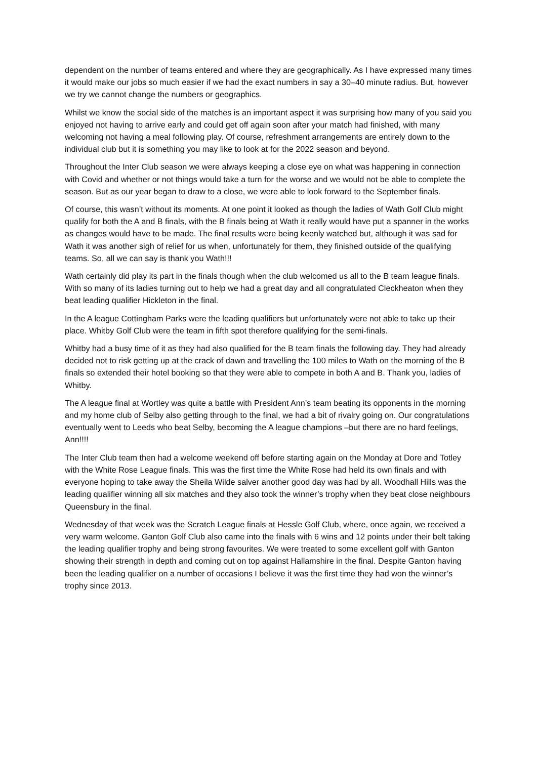dependent on the number of teams entered and where they are geographically. As I have expressed many times it would make our jobs so much easier if we had the exact numbers in say a 30–40 minute radius. But, however we try we cannot change the numbers or geographics.
Whilst we know the social side of the matches is an important aspect it was surprising how many of you said you enjoyed not having to arrive early and could get off again soon after your match had finished, with many welcoming not having a meal following play. Of course, refreshment arrangements are entirely down to the individual club but it is something you may like to look at for the 2022 season and beyond.
Throughout the Inter Club season we were always keeping a close eye on what was happening in connection with Covid and whether or not things would take a turn for the worse and we would not be able to complete the season. But as our year began to draw to a close, we were able to look forward to the September finals.
Of course, this wasn’t without its moments. At one point it looked as though the ladies of Wath Golf Club might qualify for both the A and B finals, with the B finals being at Wath it really would have put a spanner in the works as changes would have to be made. The final results were being keenly watched but, although it was sad for Wath it was another sigh of relief for us when, unfortunately for them, they finished outside of the qualifying teams. So, all we can say is thank you Wath!!!
Wath certainly did play its part in the finals though when the club welcomed us all to the B team league finals. With so many of its ladies turning out to help we had a great day and all congratulated Cleckheaton when they beat leading qualifier Hickleton in the final.
In the A league Cottingham Parks were the leading qualifiers but unfortunately were not able to take up their place. Whitby Golf Club were the team in fifth spot therefore qualifying for the semi-finals.
Whitby had a busy time of it as they had also qualified for the B team finals the following day. They had already decided not to risk getting up at the crack of dawn and travelling the 100 miles to Wath on the morning of the B finals so extended their hotel booking so that they were able to compete in both A and B. Thank you, ladies of Whitby.
The A league final at Wortley was quite a battle with President Ann’s team beating its opponents in the morning and my home club of Selby also getting through to the final, we had a bit of rivalry going on. Our congratulations eventually went to Leeds who beat Selby, becoming the A league champions –but there are no hard feelings, Ann!!!!
The Inter Club team then had a welcome weekend off before starting again on the Monday at Dore and Totley with the White Rose League finals. This was the first time the White Rose had held its own finals and with everyone hoping to take away the Sheila Wilde salver another good day was had by all. Woodhall Hills was the leading qualifier winning all six matches and they also took the winner’s trophy when they beat close neighbours Queensbury in the final.
Wednesday of that week was the Scratch League finals at Hessle Golf Club, where, once again, we received a very warm welcome. Ganton Golf Club also came into the finals with 6 wins and 12 points under their belt taking the leading qualifier trophy and being strong favourites. We were treated to some excellent golf with Ganton showing their strength in depth and coming out on top against Hallamshire in the final. Despite Ganton having been the leading qualifier on a number of occasions I believe it was the first time they had won the winner’s trophy since 2013.